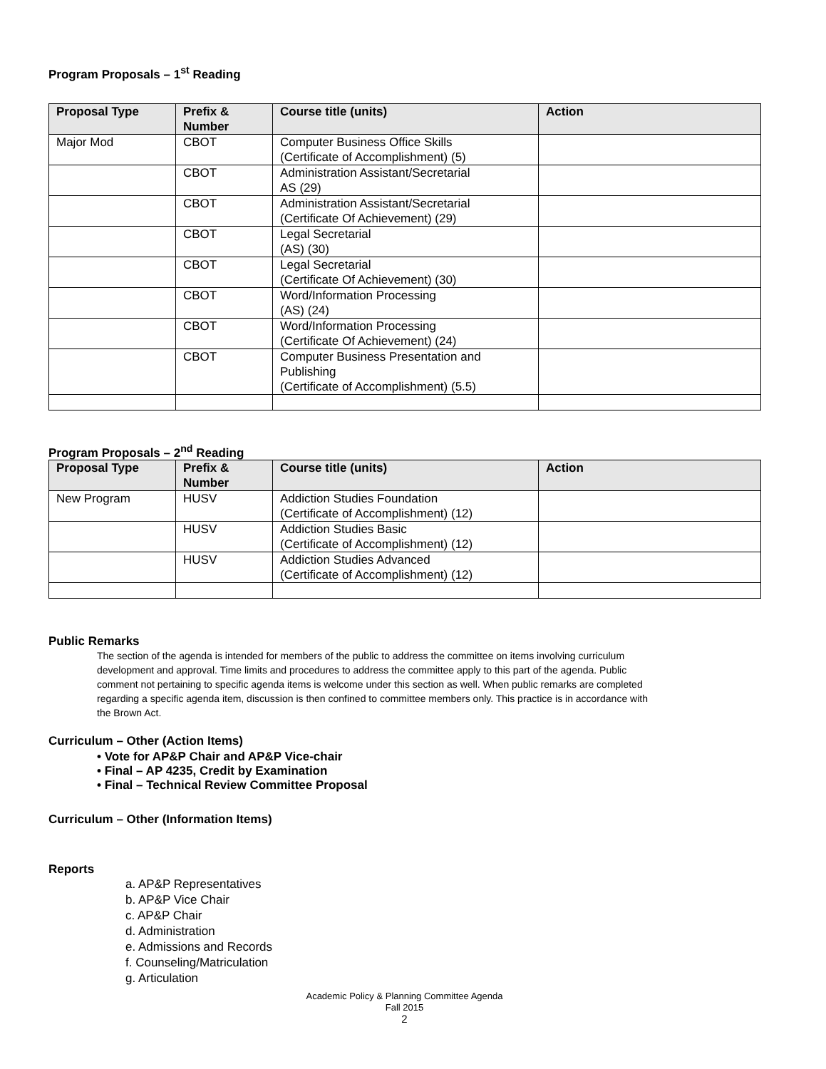Program Proposals – 1<sup>st</sup> Reading
| Proposal Type | Prefix & Number | Course title (units) | Action |
| --- | --- | --- | --- |
| Major Mod | CBOT | Computer Business Office Skills (Certificate of Accomplishment) (5) | |
| | CBOT | Administration Assistant/Secretarial AS (29) | |
| | CBOT | Administration Assistant/Secretarial (Certificate Of Achievement) (29) | |
| | CBOT | Legal Secretarial (AS) (30) | |
| | CBOT | Legal Secretarial (Certificate Of Achievement) (30) | |
| | CBOT | Word/Information Processing (AS) (24) | |
| | CBOT | Word/Information Processing (Certificate Of Achievement) (24) | |
| | CBOT | Computer Business Presentation and Publishing (Certificate of Accomplishment) (5.5) | |
Program Proposals – 2<sup>nd</sup> Reading
| Proposal Type | Prefix & Number | Course title (units) | Action |
| --- | --- | --- | --- |
| New Program | HUSV | Addiction Studies Foundation (Certificate of Accomplishment) (12) | |
| | HUSV | Addiction Studies Basic (Certificate of Accomplishment) (12) | |
| | HUSV | Addiction Studies Advanced (Certificate of Accomplishment) (12) | |
Public Remarks
The section of the agenda is intended for members of the public to address the committee on items involving curriculum development and approval. Time limits and procedures to address the committee apply to this part of the agenda. Public comment not pertaining to specific agenda items is welcome under this section as well. When public remarks are completed regarding a specific agenda item, discussion is then confined to committee members only. This practice is in accordance with the Brown Act.
Curriculum – Other (Action Items)
• Vote for AP&P Chair and AP&P Vice-chair
• Final – AP 4235, Credit by Examination
• Final – Technical Review Committee Proposal
Curriculum – Other (Information Items)
Reports
a. AP&P Representatives
b. AP&P Vice Chair
c. AP&P Chair
d. Administration
e. Admissions and Records
f. Counseling/Matriculation
g. Articulation
Academic Policy & Planning Committee Agenda
Fall 2015
2